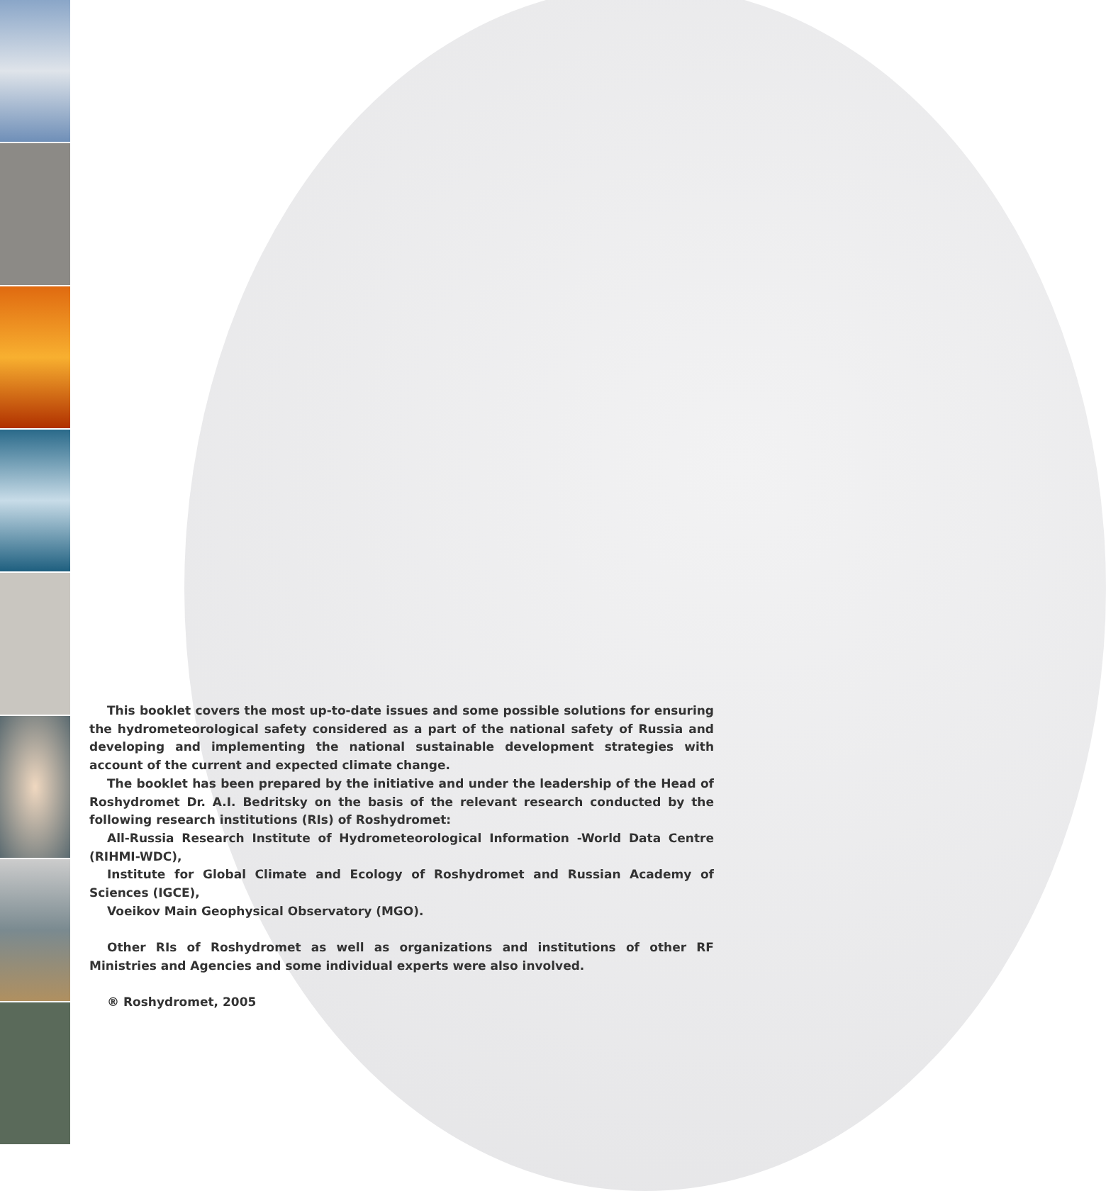This booklet covers the most up-to-date issues and some possible solutions for ensuring the hydrometeorological safety considered as a part of the national safety of Russia and developing and implementing the national sustainable development strategies with account of the current and expected climate change.
The booklet has been prepared by the initiative and under the leadership of the Head of Roshydromet Dr. A.I. Bedritsky on the basis of the relevant research conducted by the following research institutions (RIs) of Roshydromet:
All-Russia Research Institute of Hydrometeorological Information -World Data Centre (RIHMI-WDC),
Institute for Global Climate and Ecology of Roshydromet and Russian Academy of Sciences (IGCE),
Voeikov Main Geophysical Observatory (MGO).
Other RIs of Roshydromet as well as organizations and institutions of other RF Ministries and Agencies and some individual experts were also involved.
® Roshydromet, 2005